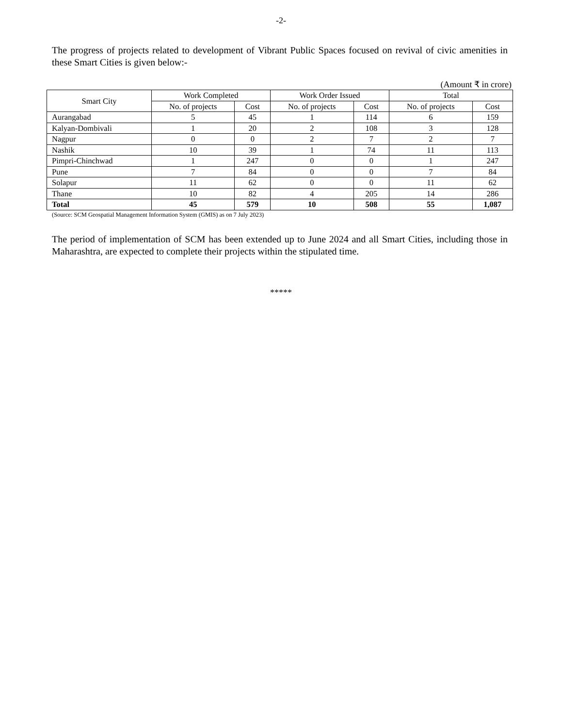-2-
The progress of projects related to development of Vibrant Public Spaces focused on revival of civic amenities in these Smart Cities is given below:-
(Amount ₹ in crore)
| Smart City | Work Completed | | Work Order Issued | | Total | |
| --- | --- | --- | --- | --- | --- | --- |
| | No. of projects | Cost | No. of projects | Cost | No. of projects | Cost |
| Aurangabad | 5 | 45 | 1 | 114 | 6 | 159 |
| Kalyan-Dombivali | 1 | 20 | 2 | 108 | 3 | 128 |
| Nagpur | 0 | 0 | 2 | 7 | 2 | 7 |
| Nashik | 10 | 39 | 1 | 74 | 11 | 113 |
| Pimpri-Chinchwad | 1 | 247 | 0 | 0 | 1 | 247 |
| Pune | 7 | 84 | 0 | 0 | 7 | 84 |
| Solapur | 11 | 62 | 0 | 0 | 11 | 62 |
| Thane | 10 | 82 | 4 | 205 | 14 | 286 |
| Total | 45 | 579 | 10 | 508 | 55 | 1,087 |
(Source: SCM Geospatial Management Information System (GMIS) as on 7 July 2023)
The period of implementation of SCM has been extended up to June 2024 and all Smart Cities, including those in Maharashtra, are expected to complete their projects within the stipulated time.
*****